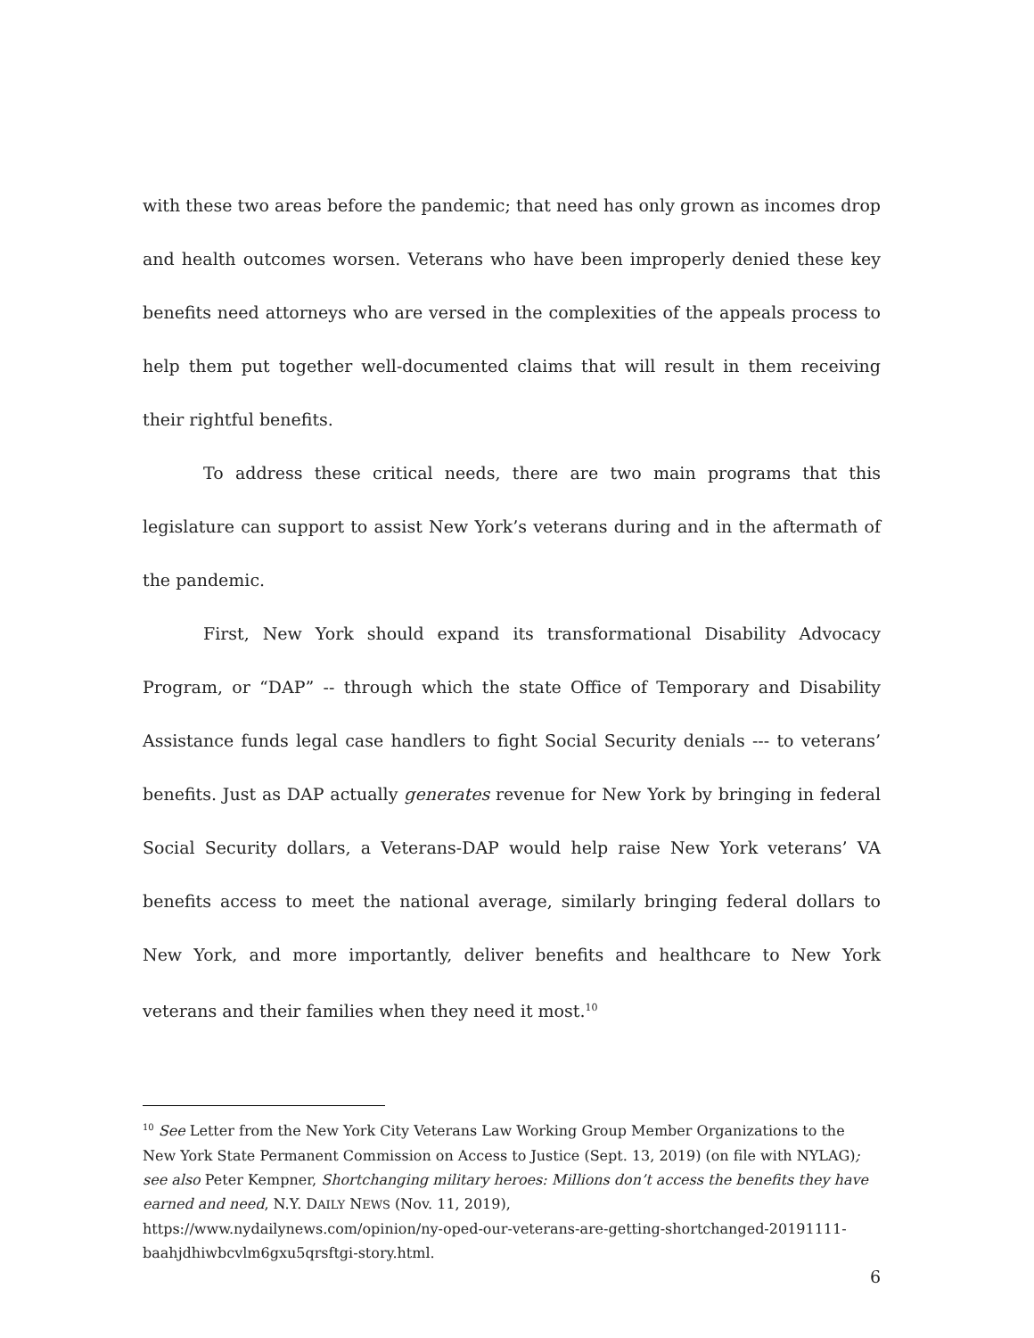with these two areas before the pandemic; that need has only grown as incomes drop and health outcomes worsen. Veterans who have been improperly denied these key benefits need attorneys who are versed in the complexities of the appeals process to help them put together well-documented claims that will result in them receiving their rightful benefits.
To address these critical needs, there are two main programs that this legislature can support to assist New York’s veterans during and in the aftermath of the pandemic.
First, New York should expand its transformational Disability Advocacy Program, or “DAP” -- through which the state Office of Temporary and Disability Assistance funds legal case handlers to fight Social Security denials --- to veterans’ benefits. Just as DAP actually generates revenue for New York by bringing in federal Social Security dollars, a Veterans-DAP would help raise New York veterans’ VA benefits access to meet the national average, similarly bringing federal dollars to New York, and more importantly, deliver benefits and healthcare to New York veterans and their families when they need it most.<sup>10</sup>
<sup>10</sup> See Letter from the New York City Veterans Law Working Group Member Organizations to the New York State Permanent Commission on Access to Justice (Sept. 13, 2019) (on file with NYLAG); see also Peter Kempner, Shortchanging military heroes: Millions don’t access the benefits they have earned and need, N.Y. DAILY NEWS (Nov. 11, 2019),
https://www.nydailynews.com/opinion/ny-oped-our-veterans-are-getting-shortchanged-20191111-baahjdhiwbcvlm6gxu5qrsftgi-story.html.
6